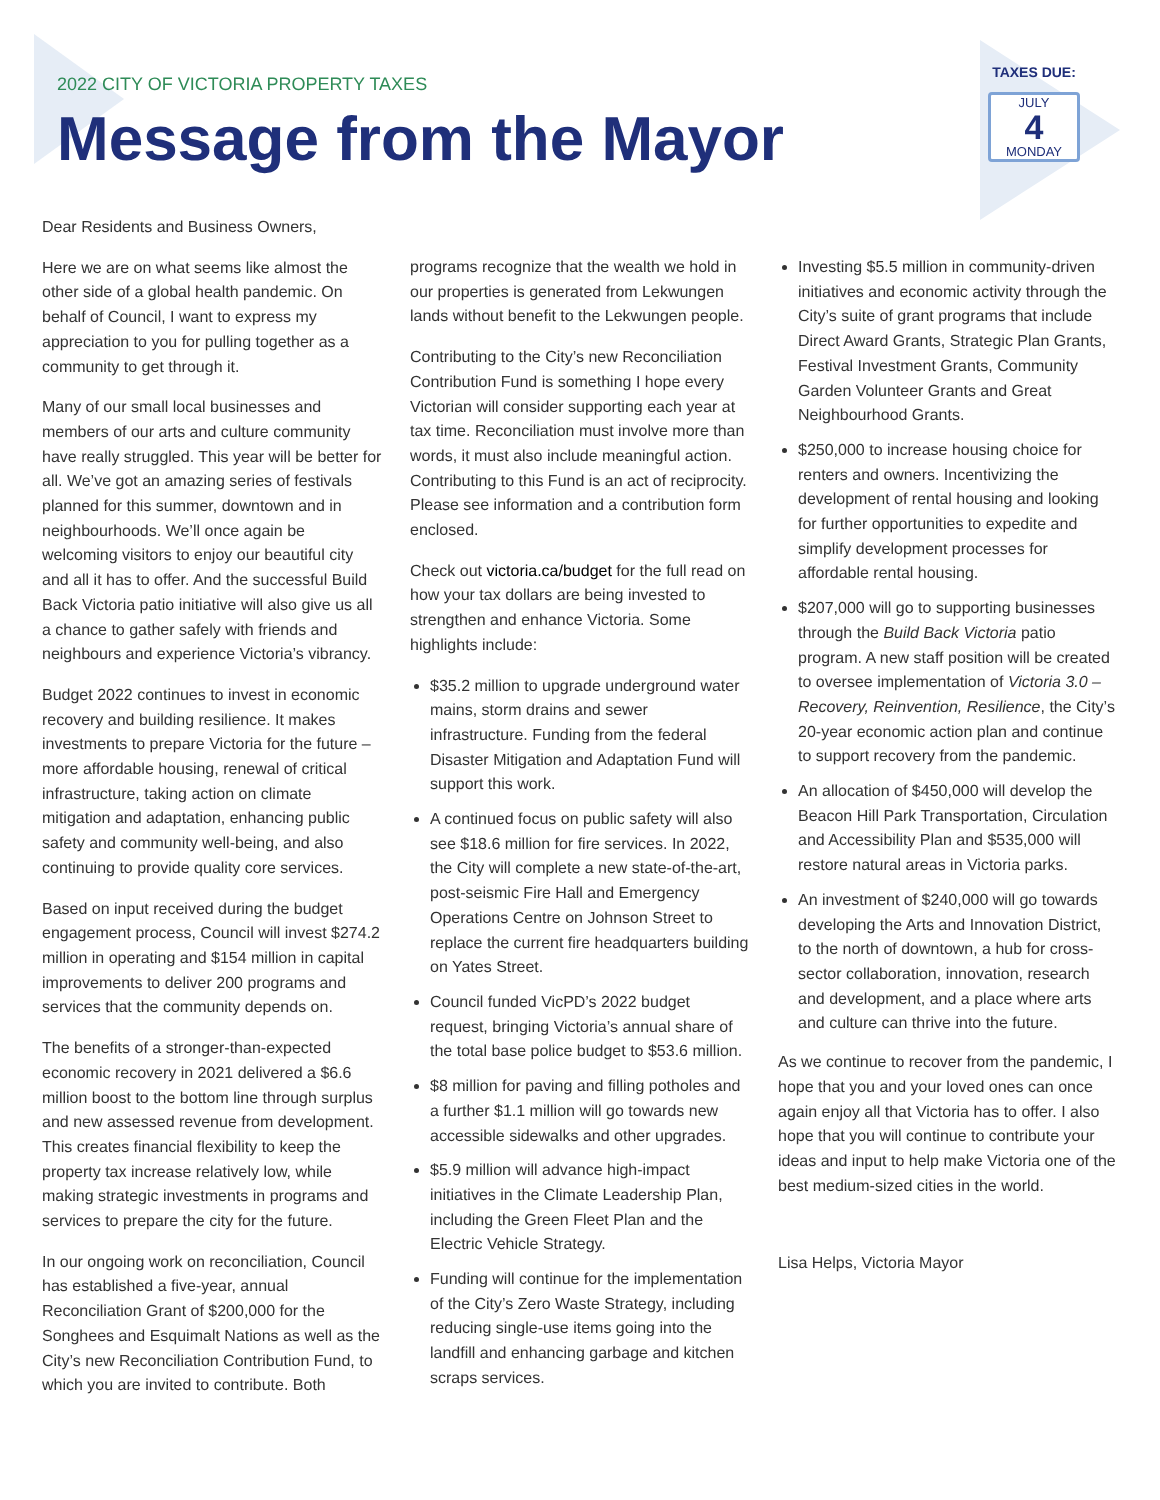2022 CITY OF VICTORIA PROPERTY TAXES
Message from the Mayor
TAXES DUE:
JULY
4
MONDAY
Dear Residents and Business Owners,
Here we are on what seems like almost the other side of a global health pandemic. On behalf of Council, I want to express my appreciation to you for pulling together as a community to get through it.
Many of our small local businesses and members of our arts and culture community have really struggled. This year will be better for all. We’ve got an amazing series of festivals planned for this summer, downtown and in neighbourhoods. We’ll once again be welcoming visitors to enjoy our beautiful city and all it has to offer. And the successful Build Back Victoria patio initiative will also give us all a chance to gather safely with friends and neighbours and experience Victoria’s vibrancy.
Budget 2022 continues to invest in economic recovery and building resilience. It makes investments to prepare Victoria for the future – more affordable housing, renewal of critical infrastructure, taking action on climate mitigation and adaptation, enhancing public safety and community well-being, and also continuing to provide quality core services.
Based on input received during the budget engagement process, Council will invest $274.2 million in operating and $154 million in capital improvements to deliver 200 programs and services that the community depends on.
The benefits of a stronger-than-expected economic recovery in 2021 delivered a $6.6 million boost to the bottom line through surplus and new assessed revenue from development. This creates financial flexibility to keep the property tax increase relatively low, while making strategic investments in programs and services to prepare the city for the future.
In our ongoing work on reconciliation, Council has established a five-year, annual Reconciliation Grant of $200,000 for the Songhees and Esquimalt Nations as well as the City’s new Reconciliation Contribution Fund, to which you are invited to contribute. Both
programs recognize that the wealth we hold in our properties is generated from Lekwungen lands without benefit to the Lekwungen people.
Contributing to the City’s new Reconciliation Contribution Fund is something I hope every Victorian will consider supporting each year at tax time. Reconciliation must involve more than words, it must also include meaningful action. Contributing to this Fund is an act of reciprocity. Please see information and a contribution form enclosed.
Check out victoria.ca/budget for the full read on how your tax dollars are being invested to strengthen and enhance Victoria. Some highlights include:
$35.2 million to upgrade underground water mains, storm drains and sewer infrastructure. Funding from the federal Disaster Mitigation and Adaptation Fund will support this work.
A continued focus on public safety will also see $18.6 million for fire services. In 2022, the City will complete a new state-of-the-art, post-seismic Fire Hall and Emergency Operations Centre on Johnson Street to replace the current fire headquarters building on Yates Street.
Council funded VicPD’s 2022 budget request, bringing Victoria’s annual share of the total base police budget to $53.6 million.
$8 million for paving and filling potholes and a further $1.1 million will go towards new accessible sidewalks and other upgrades.
$5.9 million will advance high-impact initiatives in the Climate Leadership Plan, including the Green Fleet Plan and the Electric Vehicle Strategy.
Funding will continue for the implementation of the City’s Zero Waste Strategy, including reducing single-use items going into the landfill and enhancing garbage and kitchen scraps services.
Investing $5.5 million in community-driven initiatives and economic activity through the City’s suite of grant programs that include Direct Award Grants, Strategic Plan Grants, Festival Investment Grants, Community Garden Volunteer Grants and Great Neighbourhood Grants.
$250,000 to increase housing choice for renters and owners. Incentivizing the development of rental housing and looking for further opportunities to expedite and simplify development processes for affordable rental housing.
$207,000 will go to supporting businesses through the Build Back Victoria patio program. A new staff position will be created to oversee implementation of Victoria 3.0 – Recovery, Reinvention, Resilience, the City’s 20-year economic action plan and continue to support recovery from the pandemic.
An allocation of $450,000 will develop the Beacon Hill Park Transportation, Circulation and Accessibility Plan and $535,000 will restore natural areas in Victoria parks.
An investment of $240,000 will go towards developing the Arts and Innovation District, to the north of downtown, a hub for cross-sector collaboration, innovation, research and development, and a place where arts and culture can thrive into the future.
As we continue to recover from the pandemic, I hope that you and your loved ones can once again enjoy all that Victoria has to offer. I also hope that you will continue to contribute your ideas and input to help make Victoria one of the best medium-sized cities in the world.
Lisa Helps, Victoria Mayor